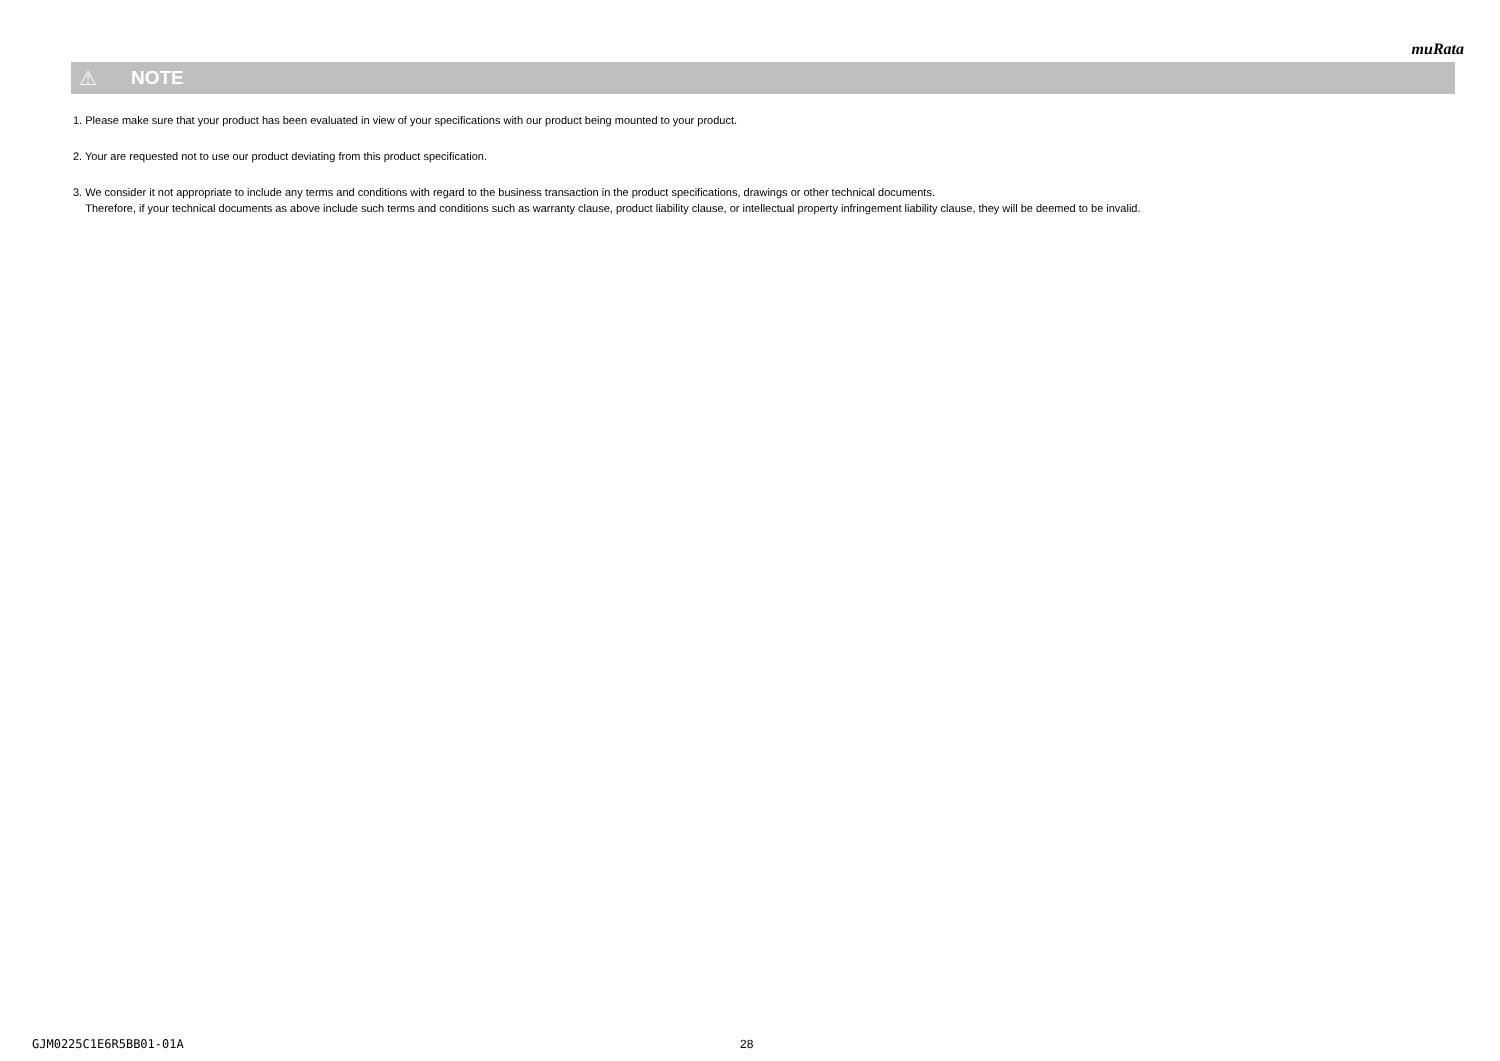muRata
⚠ NOTE
1. Please make sure that your product has been evaluated in view of your specifications with our product being mounted to your product.
2. Your are requested not to use our product deviating from this product specification.
3. We consider it not appropriate to include any terms and conditions with regard to the business transaction in the product specifications, drawings or other technical documents.
Therefore, if your technical documents as above include such terms and conditions such as warranty clause, product liability clause, or intellectual property infringement liability clause, they will be deemed to be invalid.
GJM0225C1E6R5BB01-01A 28